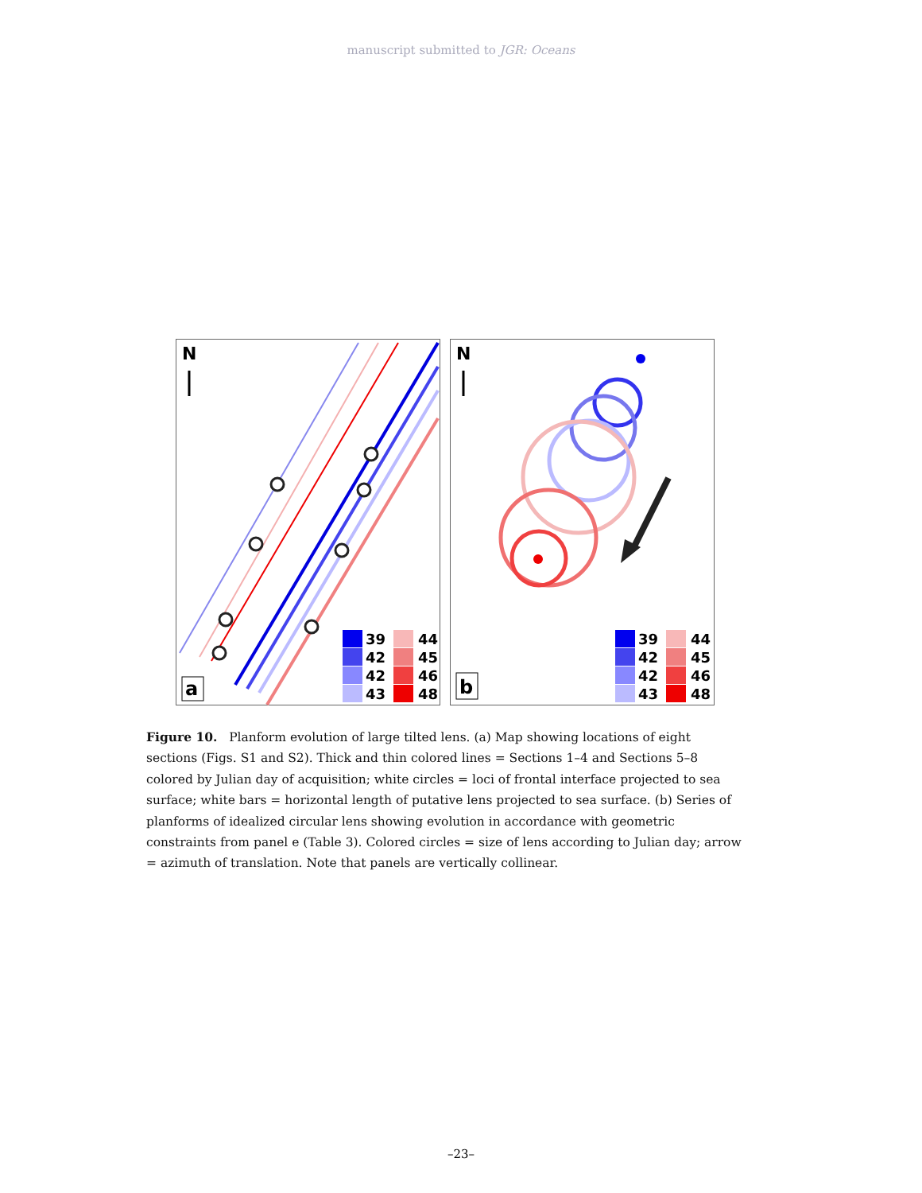manuscript submitted to JGR: Oceans
N
39
42
42
43
44
45
46
48
a
N
39
42
42
43
44
45
46
48
b
Figure 10. Planform evolution of large tilted lens. (a) Map showing locations of eight sections (Figs. S1 and S2). Thick and thin colored lines = Sections 1–4 and Sections 5–8 colored by Julian day of acquisition; white circles = loci of frontal interface projected to sea surface; white bars = horizontal length of putative lens projected to sea surface. (b) Series of planforms of idealized circular lens showing evolution in accordance with geometric constraints from panel e (Table 3). Colored circles = size of lens according to Julian day; arrow = azimuth of translation. Note that panels are vertically collinear.
–23–